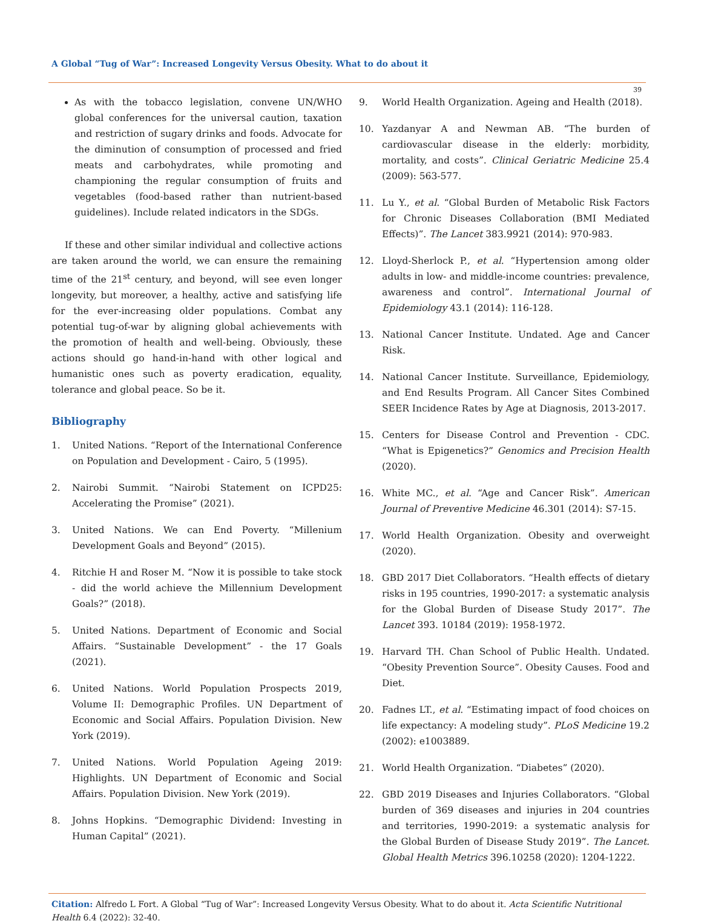A Global “Tug of War”: Increased Longevity Versus Obesity. What to do about it
39
As with the tobacco legislation, convene UN/WHO global conferences for the universal caution, taxation and restriction of sugary drinks and foods. Advocate for the diminution of consumption of processed and fried meats and carbohydrates, while promoting and championing the regular consumption of fruits and vegetables (food-based rather than nutrient-based guidelines). Include related indicators in the SDGs.
If these and other similar individual and collective actions are taken around the world, we can ensure the remaining time of the 21<sup>st</sup> century, and beyond, will see even longer longevity, but moreover, a healthy, active and satisfying life for the ever-increasing older populations. Combat any potential tug-of-war by aligning global achievements with the promotion of health and well-being. Obviously, these actions should go hand-in-hand with other logical and humanistic ones such as poverty eradication, equality, tolerance and global peace. So be it.
Bibliography
1. United Nations. “Report of the International Conference on Population and Development - Cairo, 5 (1995).
2. Nairobi Summit. “Nairobi Statement on ICPD25: Accelerating the Promise” (2021).
3. United Nations. We can End Poverty. “Millenium Development Goals and Beyond” (2015).
4. Ritchie H and Roser M. “Now it is possible to take stock - did the world achieve the Millennium Development Goals?” (2018).
5. United Nations. Department of Economic and Social Affairs. “Sustainable Development” - the 17 Goals (2021).
6. United Nations. World Population Prospects 2019, Volume II: Demographic Profiles. UN Department of Economic and Social Affairs. Population Division. New York (2019).
7. United Nations. World Population Ageing 2019: Highlights. UN Department of Economic and Social Affairs. Population Division. New York (2019).
8. Johns Hopkins. “Demographic Dividend: Investing in Human Capital” (2021).
9. World Health Organization. Ageing and Health (2018).
10. Yazdanyar A and Newman AB. “The burden of cardiovascular disease in the elderly: morbidity, mortality, and costs”. Clinical Geriatric Medicine 25.4 (2009): 563-577.
11. Lu Y., et al. “Global Burden of Metabolic Risk Factors for Chronic Diseases Collaboration (BMI Mediated Effects)”. The Lancet 383.9921 (2014): 970-983.
12. Lloyd-Sherlock P., et al. “Hypertension among older adults in low- and middle-income countries: prevalence, awareness and control”. International Journal of Epidemiology 43.1 (2014): 116-128.
13. National Cancer Institute. Undated. Age and Cancer Risk.
14. National Cancer Institute. Surveillance, Epidemiology, and End Results Program. All Cancer Sites Combined SEER Incidence Rates by Age at Diagnosis, 2013-2017.
15. Centers for Disease Control and Prevention - CDC. “What is Epigenetics?” Genomics and Precision Health (2020).
16. White MC., et al. “Age and Cancer Risk”. American Journal of Preventive Medicine 46.301 (2014): S7-15.
17. World Health Organization. Obesity and overweight (2020).
18. GBD 2017 Diet Collaborators. “Health effects of dietary risks in 195 countries, 1990-2017: a systematic analysis for the Global Burden of Disease Study 2017”. The Lancet 393. 10184 (2019): 1958-1972.
19. Harvard TH. Chan School of Public Health. Undated. “Obesity Prevention Source”. Obesity Causes. Food and Diet.
20. Fadnes LT., et al. “Estimating impact of food choices on life expectancy: A modeling study”. PLoS Medicine 19.2 (2002): e1003889.
21. World Health Organization. “Diabetes” (2020).
22. GBD 2019 Diseases and Injuries Collaborators. “Global burden of 369 diseases and injuries in 204 countries and territories, 1990-2019: a systematic analysis for the Global Burden of Disease Study 2019”. The Lancet. Global Health Metrics 396.10258 (2020): 1204-1222.
Citation: Alfredo L Fort. A Global “Tug of War”: Increased Longevity Versus Obesity. What to do about it. Acta Scientific Nutritional Health 6.4 (2022): 32-40.